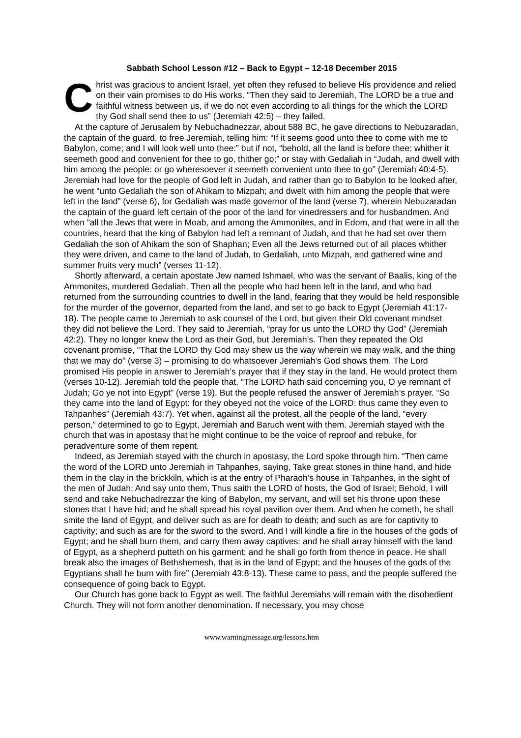Sabbath School Lesson #12 – Back to Egypt – 12-18 December 2015
Christ was gracious to ancient Israel, yet often they refused to believe His providence and relied on their vain promises to do His works. “Then they said to Jeremiah, The LORD be a true and faithful witness between us, if we do not even according to all things for the which the LORD thy God shall send thee to us” (Jeremiah 42:5) – they failed.
At the capture of Jerusalem by Nebuchadnezzar, about 588 BC, he gave directions to Nebuzaradan, the captain of the guard, to free Jeremiah, telling him: “If it seems good unto thee to come with me to Babylon, come; and I will look well unto thee:” but if not, “behold, all the land is before thee: whither it seemeth good and convenient for thee to go, thither go;” or stay with Gedaliah in “Judah, and dwell with him among the people: or go wheresoever it seemeth convenient unto thee to go” (Jeremiah 40:4-5). Jeremiah had love for the people of God left in Judah, and rather than go to Babylon to be looked after, he went “unto Gedaliah the son of Ahikam to Mizpah; and dwelt with him among the people that were left in the land” (verse 6), for Gedaliah was made governor of the land (verse 7), wherein Nebuzaradan the captain of the guard left certain of the poor of the land for vinedressers and for husbandmen. And when “all the Jews that were in Moab, and among the Ammonites, and in Edom, and that were in all the countries, heard that the king of Babylon had left a remnant of Judah, and that he had set over them Gedaliah the son of Ahikam the son of Shaphan; Even all the Jews returned out of all places whither they were driven, and came to the land of Judah, to Gedaliah, unto Mizpah, and gathered wine and summer fruits very much” (verses 11-12).
Shortly afterward, a certain apostate Jew named Ishmael, who was the servant of Baalis, king of the Ammonites, murdered Gedaliah. Then all the people who had been left in the land, and who had returned from the surrounding countries to dwell in the land, fearing that they would be held responsible for the murder of the governor, departed from the land, and set to go back to Egypt (Jeremiah 41:17-18). The people came to Jeremiah to ask counsel of the Lord, but given their Old covenant mindset they did not believe the Lord. They said to Jeremiah, “pray for us unto the LORD thy God” (Jeremiah 42:2). They no longer knew the Lord as their God, but Jeremiah’s. Then they repeated the Old covenant promise, “That the LORD thy God may shew us the way wherein we may walk, and the thing that we may do” (verse 3) – promising to do whatsoever Jeremiah’s God shows them. The Lord promised His people in answer to Jeremiah’s prayer that if they stay in the land, He would protect them (verses 10-12). Jeremiah told the people that, “The LORD hath said concerning you, O ye remnant of Judah; Go ye not into Egypt” (verse 19). But the people refused the answer of Jeremiah’s prayer. “So they came into the land of Egypt: for they obeyed not the voice of the LORD: thus came they even to Tahpanhes” (Jeremiah 43:7). Yet when, against all the protest, all the people of the land, “every person,” determined to go to Egypt, Jeremiah and Baruch went with them. Jeremiah stayed with the church that was in apostasy that he might continue to be the voice of reproof and rebuke, for peradventure some of them repent.
Indeed, as Jeremiah stayed with the church in apostasy, the Lord spoke through him. “Then came the word of the LORD unto Jeremiah in Tahpanhes, saying, Take great stones in thine hand, and hide them in the clay in the brickkiln, which is at the entry of Pharaoh’s house in Tahpanhes, in the sight of the men of Judah; And say unto them, Thus saith the LORD of hosts, the God of Israel; Behold, I will send and take Nebuchadrezzar the king of Babylon, my servant, and will set his throne upon these stones that I have hid; and he shall spread his royal pavilion over them. And when he cometh, he shall smite the land of Egypt, and deliver such as are for death to death; and such as are for captivity to captivity; and such as are for the sword to the sword. And I will kindle a fire in the houses of the gods of Egypt; and he shall burn them, and carry them away captives: and he shall array himself with the land of Egypt, as a shepherd putteth on his garment; and he shall go forth from thence in peace. He shall break also the images of Bethshemesh, that is in the land of Egypt; and the houses of the gods of the Egyptians shall he burn with fire” (Jeremiah 43:8-13). These came to pass, and the people suffered the consequence of going back to Egypt.
Our Church has gone back to Egypt as well. The faithful Jeremiahs will remain with the disobedient Church. They will not form another denomination. If necessary, you may chose
www.warningmessage.org/lessons.htm